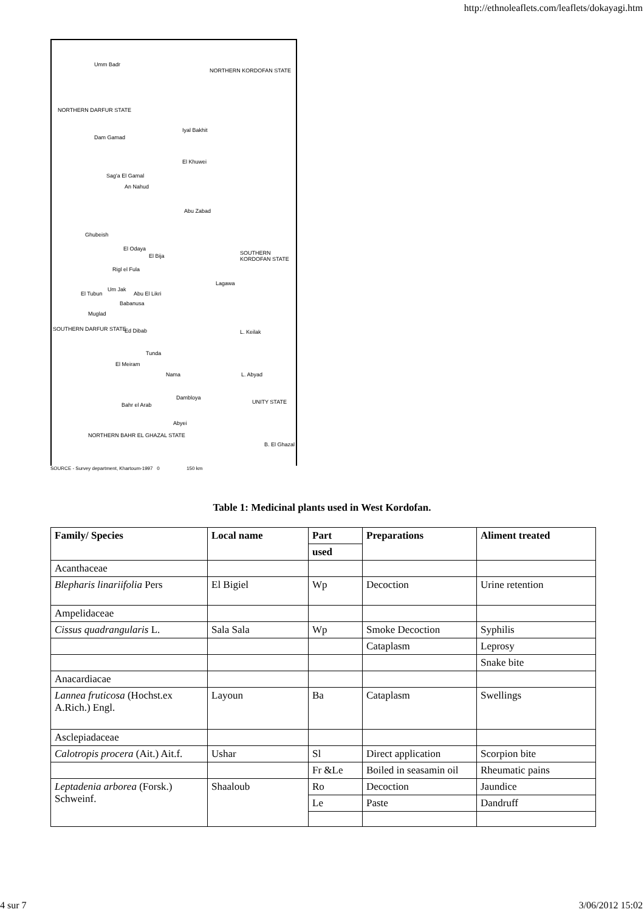http://ethnoleaflets.com/leaflets/dokayagi.htm
Umm Badr
NORTHERN KORDOFAN STATE
Dam Gamad
Iyal Bakhit
El Khuwei
Sag'a El Gamal
An Nahud
Abu Zabad
Ghubeish
El Odaya
El Bija SOUTHERN KORDOFAN STATE
Rigl el Fula
Lagawa
El Tubun
Um Jak
Abu El Likri
Babanusa
Muglad
SOUTHERN DARFUR STATE Ed Dibab L. Keilak
Tunda
El Meiram
Nama L. Abyad
Dambloya
UNITY STATE
Bahr el Arab
Abyei
NORTHERN BAHR EL GHAZAL STATE
B. El Ghazal
NORTHERN DARFUR STATE
SOURCE - Survey department, Khartoum-1997 0 150 km
Table 1: Medicinal plants used in West Kordofan.
| Family/ Species | Local name | Part | Preparations | Aliment treated |
| --- | --- | --- | --- | --- |
| | | used | | |
| Acanthaceae | | | | |
| Blepharis linariifolia Pers | El Bigiel | Wp | Decoction | Urine retention |
| Ampelidaceae | | | | |
| Cissus quadrangularis L. | Sala Sala | Wp | Smoke Decoction | Syphilis |
| | | | Cataplasm | Leprosy |
| | | | | Snake bite |
| Anacardiacae | | | | |
| Lannea fruticosa (Hochst.ex A.Rich.) Engl. | Layoun | Ba | Cataplasm | Swellings |
| Asclepiadaceae | | | | |
| Calotropis procera (Ait.) Ait.f. | Ushar | Sl | Direct application | Scorpion bite |
| | | Fr &Le | Boiled in seasamin oil | Rheumatic pains |
| Leptadenia arborea (Forsk.) Schweinf. | Shaaloub | Ro | Decoction | Jaundice |
| | | Le | Paste | Dandruff |
4 sur 7 3/06/2012 15:02